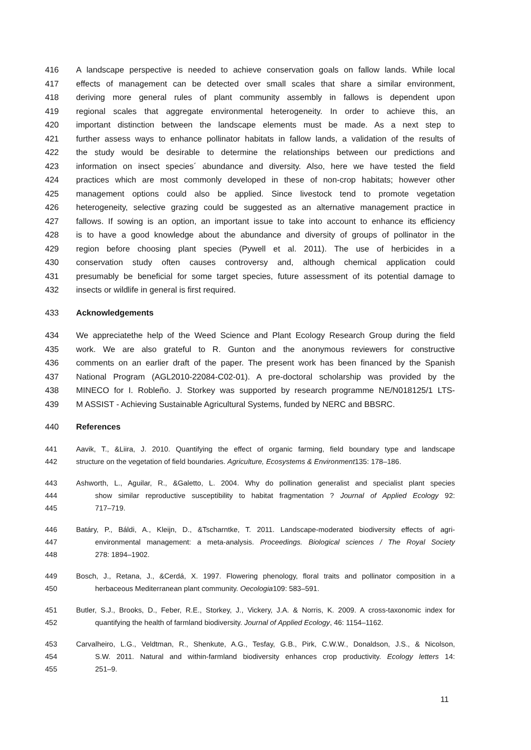416 A landscape perspective is needed to achieve conservation goals on fallow lands. While local
417 effects of management can be detected over small scales that share a similar environment,
418 deriving more general rules of plant community assembly in fallows is dependent upon
419 regional scales that aggregate environmental heterogeneity. In order to achieve this, an
420 important distinction between the landscape elements must be made. As a next step to
421 further assess ways to enhance pollinator habitats in fallow lands, a validation of the results of
422 the study would be desirable to determine the relationships between our predictions and
423 information on insect species´ abundance and diversity. Also, here we have tested the field
424 practices which are most commonly developed in these of non-crop habitats; however other
425 management options could also be applied. Since livestock tend to promote vegetation
426 heterogeneity, selective grazing could be suggested as an alternative management practice in
427 fallows. If sowing is an option, an important issue to take into account to enhance its efficiency
428 is to have a good knowledge about the abundance and diversity of groups of pollinator in the
429 region before choosing plant species (Pywell et al. 2011). The use of herbicides in a
430 conservation study often causes controversy and, although chemical application could
431 presumably be beneficial for some target species, future assessment of its potential damage to
432 insects or wildlife in general is first required.
433 Acknowledgements
434 We appreciatethe help of the Weed Science and Plant Ecology Research Group during the field
435 work. We are also grateful to R. Gunton and the anonymous reviewers for constructive
436 comments on an earlier draft of the paper. The present work has been financed by the Spanish
437 National Program (AGL2010-22084-C02-01). A pre-doctoral scholarship was provided by the
438 MINECO for I. Robleño. J. Storkey was supported by research programme NE/N018125/1 LTS-
439 M ASSIST - Achieving Sustainable Agricultural Systems, funded by NERC and BBSRC.
440 References
441 Aavik, T., &Liira, J. 2010. Quantifying the effect of organic farming, field boundary type and landscape
442 structure on the vegetation of field boundaries. Agriculture, Ecosystems & Environment135: 178–186.
443 Ashworth, L., Aguilar, R., &Galetto, L. 2004. Why do pollination generalist and specialist plant species
444 show similar reproductive susceptibility to habitat fragmentation ? Journal of Applied Ecology 92:
445 717–719.
446 Batáry, P., Báldi, A., Kleijn, D., &Tscharntke, T. 2011. Landscape-moderated biodiversity effects of agri-
447 environmental management: a meta-analysis. Proceedings. Biological sciences / The Royal Society
448 278: 1894–1902.
449 Bosch, J., Retana, J., &Cerdá, X. 1997. Flowering phenology, floral traits and pollinator composition in a
450 herbaceous Mediterranean plant community. Oecologia109: 583–591.
451 Butler, S.J., Brooks, D., Feber, R.E., Storkey, J., Vickery, J.A. & Norris, K. 2009. A cross-taxonomic index for
452 quantifying the health of farmland biodiversity. Journal of Applied Ecology, 46: 1154–1162.
453 Carvalheiro, L.G., Veldtman, R., Shenkute, A.G., Tesfay, G.B., Pirk, C.W.W., Donaldson, J.S., & Nicolson,
454 S.W. 2011. Natural and within-farmland biodiversity enhances crop productivity. Ecology letters 14:
455 251–9.
11